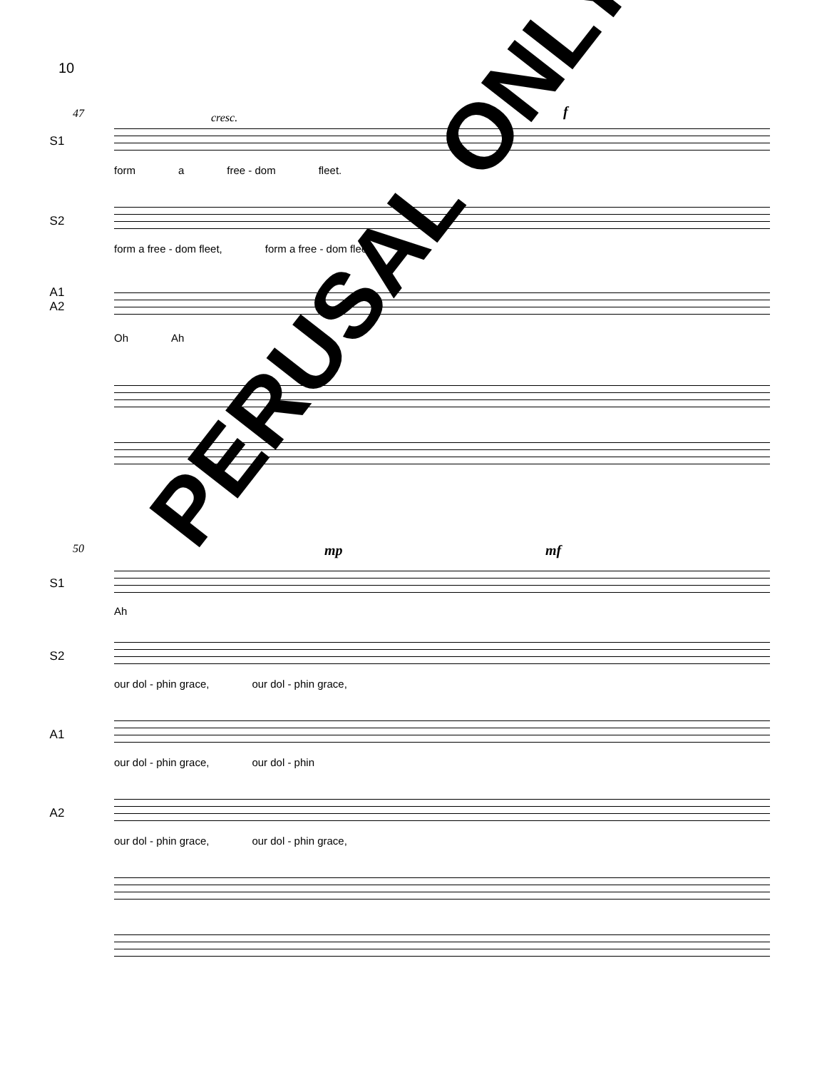10
47 cresc. f
S1
form a free - dom fleet.
S2
form a free - dom fleet, form a free - dom fleet.
A1
A2
Oh Ah
50 mp mf
S1
Ah
S2
our dol - phin grace, our dol - phin grace,
A1
our dol - phin grace, our dol - phin
A2
our dol - phin grace, our dol - phin grace,
PERUSAL ONLY